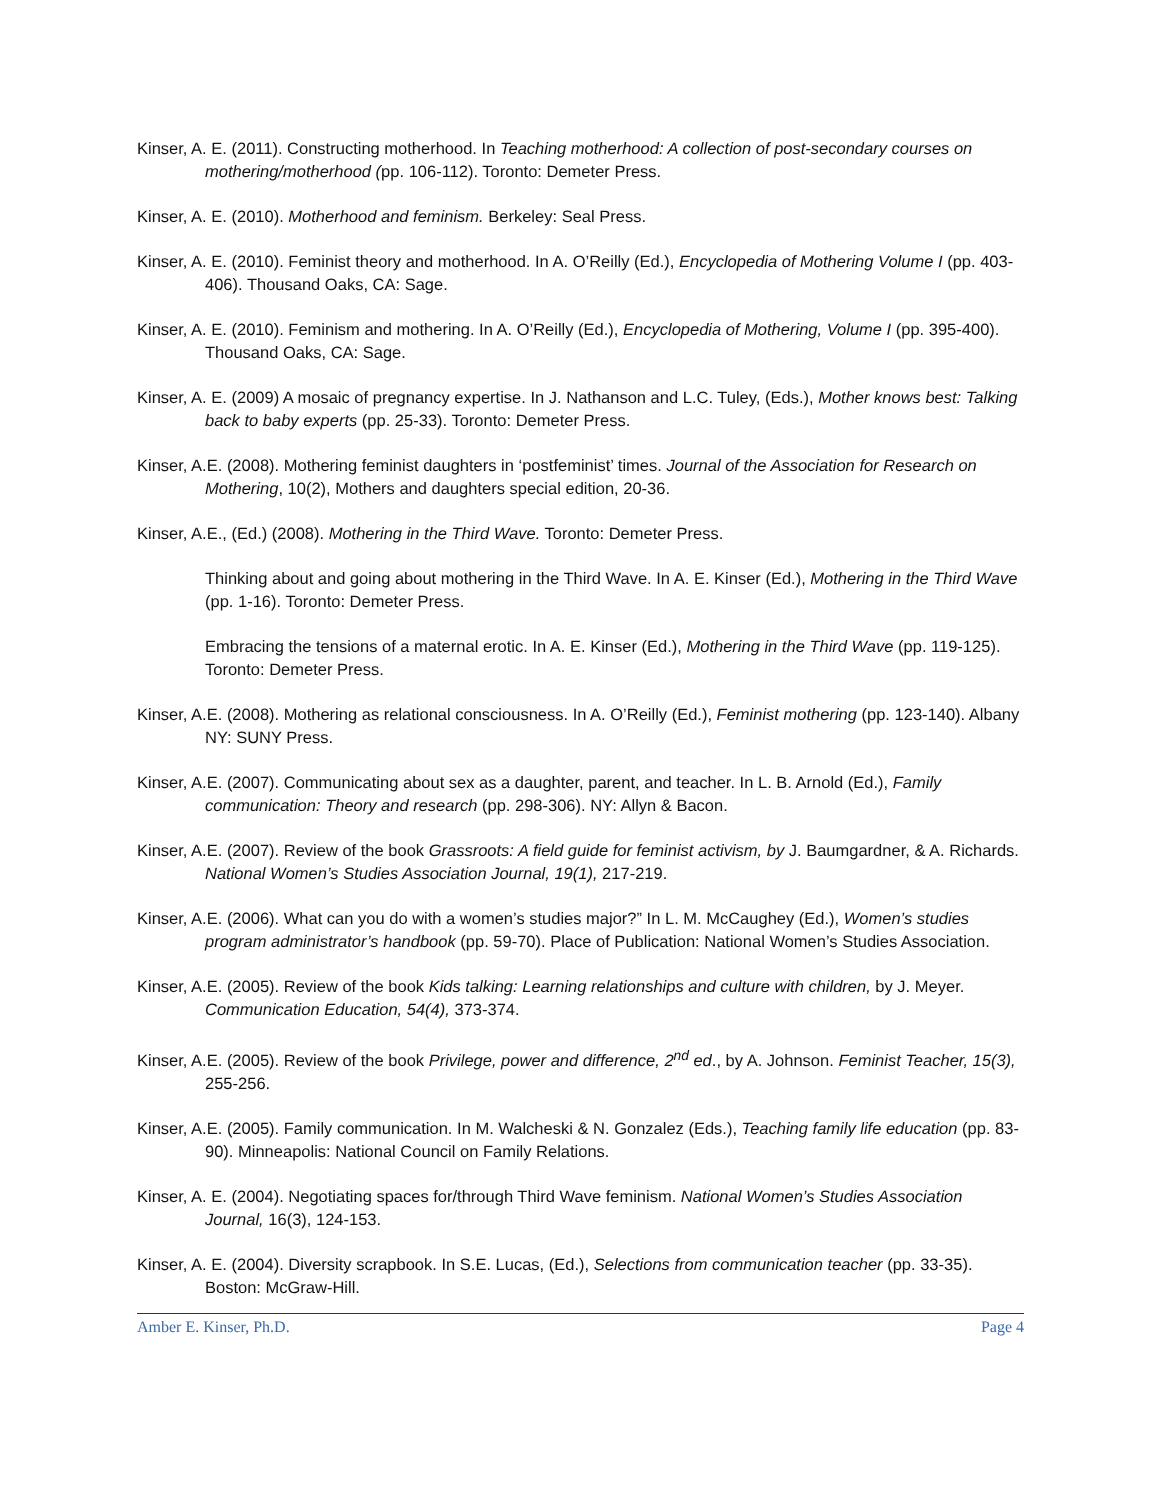Kinser, A. E. (2011). Constructing motherhood. In Teaching motherhood: A collection of post-secondary courses on mothering/motherhood (pp. 106-112). Toronto: Demeter Press.
Kinser, A. E. (2010). Motherhood and feminism. Berkeley: Seal Press.
Kinser, A. E. (2010). Feminist theory and motherhood. In A. O’Reilly (Ed.), Encyclopedia of Mothering Volume I (pp. 403-406). Thousand Oaks, CA: Sage.
Kinser, A. E. (2010). Feminism and mothering. In A. O’Reilly (Ed.), Encyclopedia of Mothering, Volume I (pp. 395-400). Thousand Oaks, CA: Sage.
Kinser, A. E. (2009) A mosaic of pregnancy expertise. In J. Nathanson and L.C. Tuley, (Eds.), Mother knows best: Talking back to baby experts (pp. 25-33). Toronto: Demeter Press.
Kinser, A.E. (2008). Mothering feminist daughters in ‘postfeminist’ times. Journal of the Association for Research on Mothering, 10(2), Mothers and daughters special edition, 20-36.
Kinser, A.E., (Ed.) (2008). Mothering in the Third Wave. Toronto: Demeter Press.
Thinking about and going about mothering in the Third Wave. In A. E. Kinser (Ed.), Mothering in the Third Wave (pp. 1-16). Toronto: Demeter Press.
Embracing the tensions of a maternal erotic. In A. E. Kinser (Ed.), Mothering in the Third Wave (pp. 119-125). Toronto: Demeter Press.
Kinser, A.E. (2008). Mothering as relational consciousness. In A. O’Reilly (Ed.), Feminist mothering (pp. 123-140). Albany NY: SUNY Press.
Kinser, A.E. (2007). Communicating about sex as a daughter, parent, and teacher. In L. B. Arnold (Ed.), Family communication: Theory and research (pp. 298-306). NY: Allyn & Bacon.
Kinser, A.E. (2007). Review of the book Grassroots: A field guide for feminist activism, by J. Baumgardner, & A. Richards. National Women’s Studies Association Journal, 19(1), 217-219.
Kinser, A.E. (2006). What can you do with a women’s studies major?” In L. M. McCaughey (Ed.), Women’s studies program administrator’s handbook (pp. 59-70). Place of Publication: National Women’s Studies Association.
Kinser, A.E. (2005). Review of the book Kids talking: Learning relationships and culture with children, by J. Meyer. Communication Education, 54(4), 373-374.
Kinser, A.E. (2005). Review of the book Privilege, power and difference, 2<sup>nd</sup> ed., by A. Johnson. Feminist Teacher, 15(3), 255-256.
Kinser, A.E. (2005). Family communication. In M. Walcheski & N. Gonzalez (Eds.), Teaching family life education (pp. 83-90). Minneapolis: National Council on Family Relations.
Kinser, A. E. (2004). Negotiating spaces for/through Third Wave feminism. National Women’s Studies Association Journal, 16(3), 124-153.
Kinser, A. E. (2004). Diversity scrapbook. In S.E. Lucas, (Ed.), Selections from communication teacher (pp. 33-35). Boston: McGraw-Hill.
Amber E. Kinser, Ph.D. Page 4